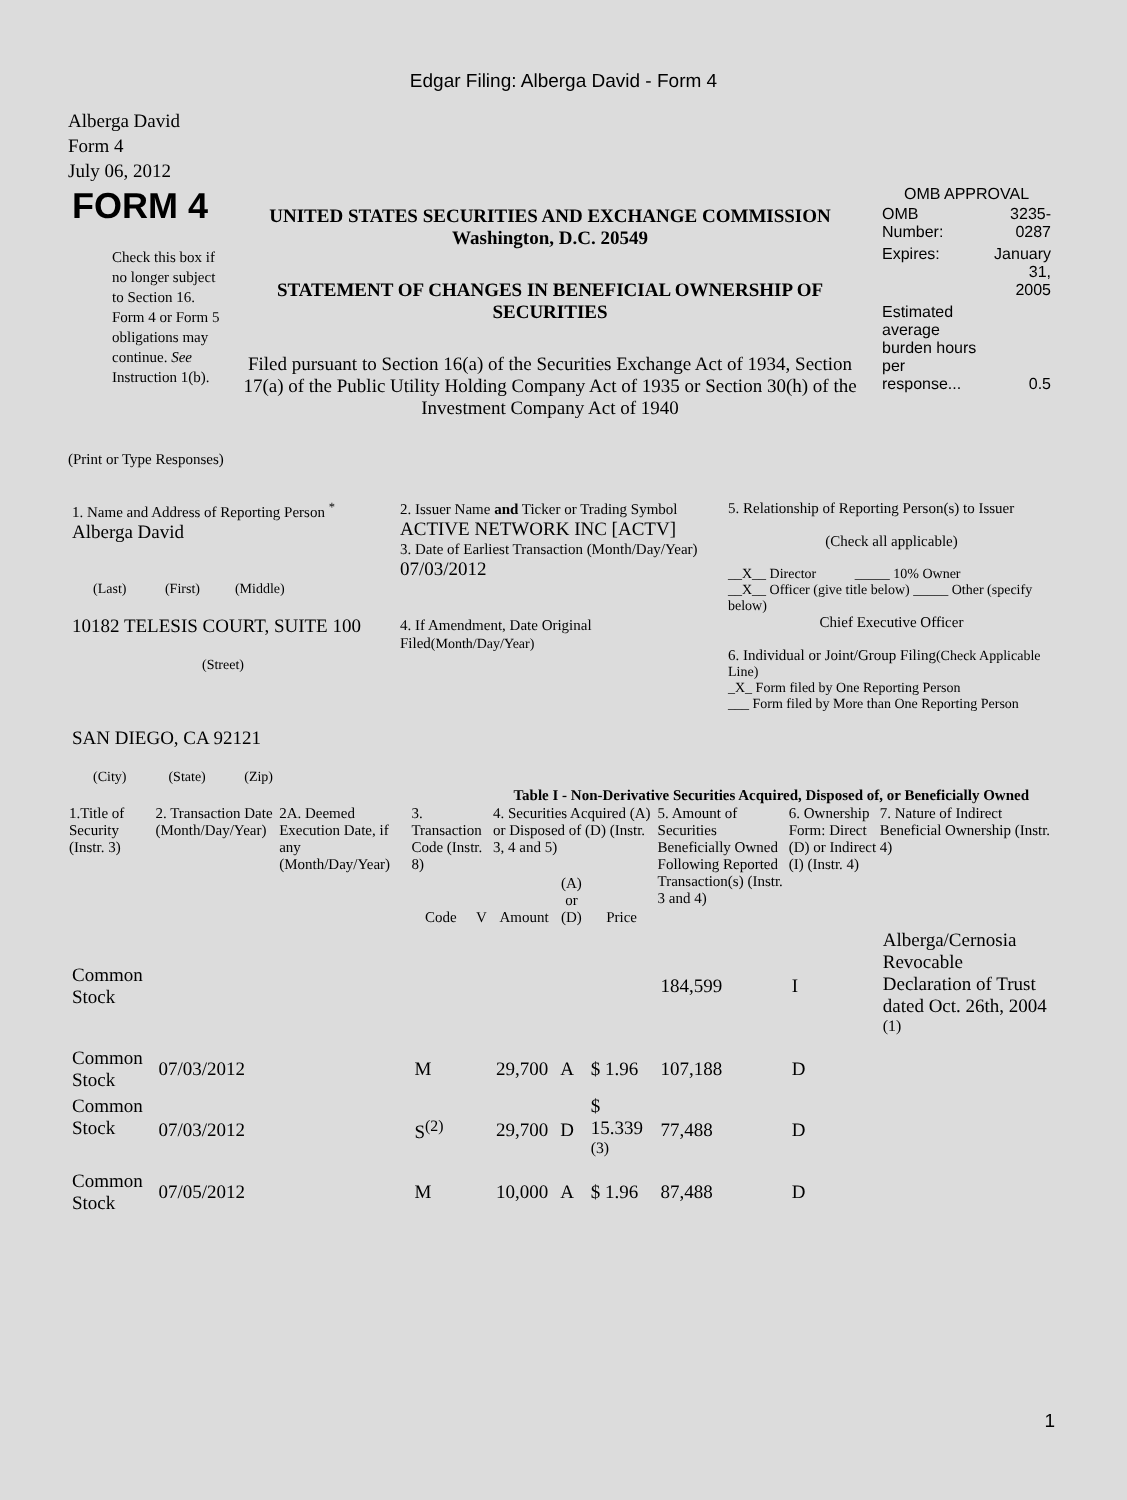Edgar Filing: Alberga David - Form 4
Alberga David
Form 4
July 06, 2012
| FORM 4 Check this box if no longer subject to Section 16. Form 4 or Form 5 obligations may continue. See Instruction 1(b). | UNITED STATES SECURITIES AND EXCHANGE COMMISSION Washington, D.C. 20549 STATEMENT OF CHANGES IN BENEFICIAL OWNERSHIP OF SECURITIES Filed pursuant to Section 16(a) of the Securities Exchange Act of 1934, Section 17(a) of the Public Utility Holding Company Act of 1935 or Section 30(h) of the Investment Company Act of 1940 | OMB APPROVAL / OMB Number: / 3235-0287 / / Expires: / January 31, 2005 / / Estimated average burden hours per response... / 0.5 / |
(Print or Type Responses)
| 1. Name and Address of Reporting Person <sup>*</sup> Alberga David (Last) (First) (Middle) 10182 TELESIS COURT, SUITE 100 (Street) SAN DIEGO, CA 92121 (City) (State) (Zip) | 2. Issuer Name and Ticker or Trading Symbol ACTIVE NETWORK INC [ACTV] 3. Date of Earliest Transaction (Month/Day/Year) 07/03/2012 4. If Amendment, Date Original Filed (Month/Day/Year) | 5. Relationship of Reporting Person(s) to Issuer (Check all applicable) __X__ Director _____ 10% Owner __X__ Officer (give title below) _____ Other (specify below) Chief Executive Officer 6. Individual or Joint/Group Filing (Check Applicable Line) _X_ Form filed by One Reporting Person ___ Form filed by More than One Reporting Person |
Table I - Non-Derivative Securities Acquired, Disposed of, or Beneficially Owned
| 1.Title of Security (Instr. 3) | 2. Transaction Date (Month/Day/Year) | 2A. Deemed Execution Date, if any (Month/Day/Year) | 3. Transaction Code (Instr. 8) | | 4. Securities Acquired (A) or Disposed of (D) (Instr. 3, 4 and 5) | | | 5. Amount of Securities Beneficially Owned Following Reported Transaction(s) (Instr. 3 and 4) | 6. Ownership Form: Direct (D) or Indirect (I) (Instr. 4) | 7. Nature of Indirect Beneficial Ownership (Instr. 4) |
| --- | --- | --- | --- | --- | --- | --- | --- | --- | --- | --- |
| | | | Code | V | Amount | (A) or (D) | Price | | | |
| Common Stock | | | | | | | | 184,599 | I | Alberga/Cernosia Revocable Declaration of Trust dated Oct. 26th, 2004 <sup>(1)</sup> |
| Common Stock | 07/03/2012 | | M | | 29,700 | A | $ 1.96 | 107,188 | D | |
| Common Stock | 07/03/2012 | | S<sup>(2)</sup> | | 29,700 | D | $ 15.339 <sup>(3)</sup> | 77,488 | D | |
| Common Stock | 07/05/2012 | | M | | 10,000 | A | $ 1.96 | 87,488 | D | |
1